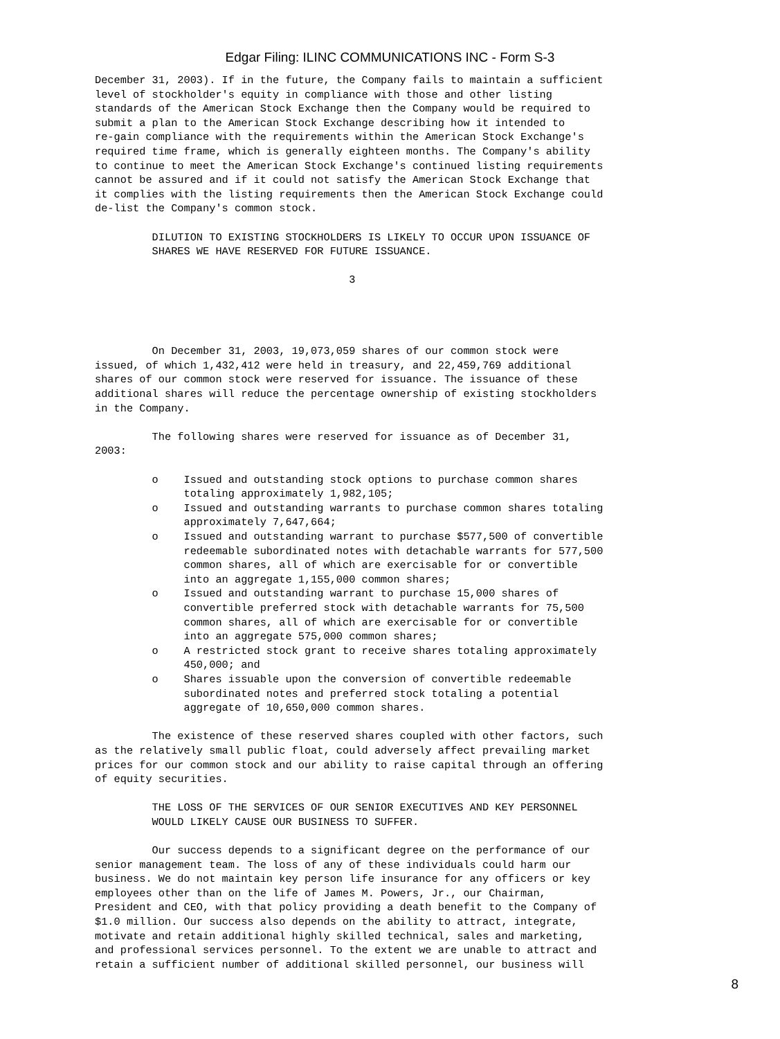Edgar Filing: ILINC COMMUNICATIONS INC - Form S-3
December 31, 2003). If in the future, the Company fails to maintain a sufficient
level of stockholder's equity in compliance with those and other listing
standards of the American Stock Exchange then the Company would be required to
submit a plan to the American Stock Exchange describing how it intended to
re-gain compliance with the requirements within the American Stock Exchange's
required time frame, which is generally eighteen months. The Company's ability
to continue to meet the American Stock Exchange's continued listing requirements
cannot be assured and if it could not satisfy the American Stock Exchange that
it complies with the listing requirements then the American Stock Exchange could
de-list the Company's common stock.

         DILUTION TO EXISTING STOCKHOLDERS IS LIKELY TO OCCUR UPON ISSUANCE OF
         SHARES WE HAVE RESERVED FOR FUTURE ISSUANCE.

                                        3




         On December 31, 2003, 19,073,059 shares of our common stock were
issued, of which 1,432,412 were held in treasury, and 22,459,769 additional
shares of our common stock were reserved for issuance. The issuance of these
additional shares will reduce the percentage ownership of existing stockholders
in the Company.

         The following shares were reserved for issuance as of December 31,
2003:

         o    Issued and outstanding stock options to purchase common shares
              totaling approximately 1,982,105;
         o    Issued and outstanding warrants to purchase common shares totaling
              approximately 7,647,664;
         o    Issued and outstanding warrant to purchase $577,500 of convertible
              redeemable subordinated notes with detachable warrants for 577,500
              common shares, all of which are exercisable for or convertible
              into an aggregate 1,155,000 common shares;
         o    Issued and outstanding warrant to purchase 15,000 shares of
              convertible preferred stock with detachable warrants for 75,500
              common shares, all of which are exercisable for or convertible
              into an aggregate 575,000 common shares;
         o    A restricted stock grant to receive shares totaling approximately
              450,000; and
         o    Shares issuable upon the conversion of convertible redeemable
              subordinated notes and preferred stock totaling a potential
              aggregate of 10,650,000 common shares.

         The existence of these reserved shares coupled with other factors, such
as the relatively small public float, could adversely affect prevailing market
prices for our common stock and our ability to raise capital through an offering
of equity securities.

         THE LOSS OF THE SERVICES OF OUR SENIOR EXECUTIVES AND KEY PERSONNEL
         WOULD LIKELY CAUSE OUR BUSINESS TO SUFFER.

         Our success depends to a significant degree on the performance of our
senior management team. The loss of any of these individuals could harm our
business. We do not maintain key person life insurance for any officers or key
employees other than on the life of James M. Powers, Jr., our Chairman,
President and CEO, with that policy providing a death benefit to the Company of
$1.0 million. Our success also depends on the ability to attract, integrate,
motivate and retain additional highly skilled technical, sales and marketing,
and professional services personnel. To the extent we are unable to attract and
retain a sufficient number of additional skilled personnel, our business will
8